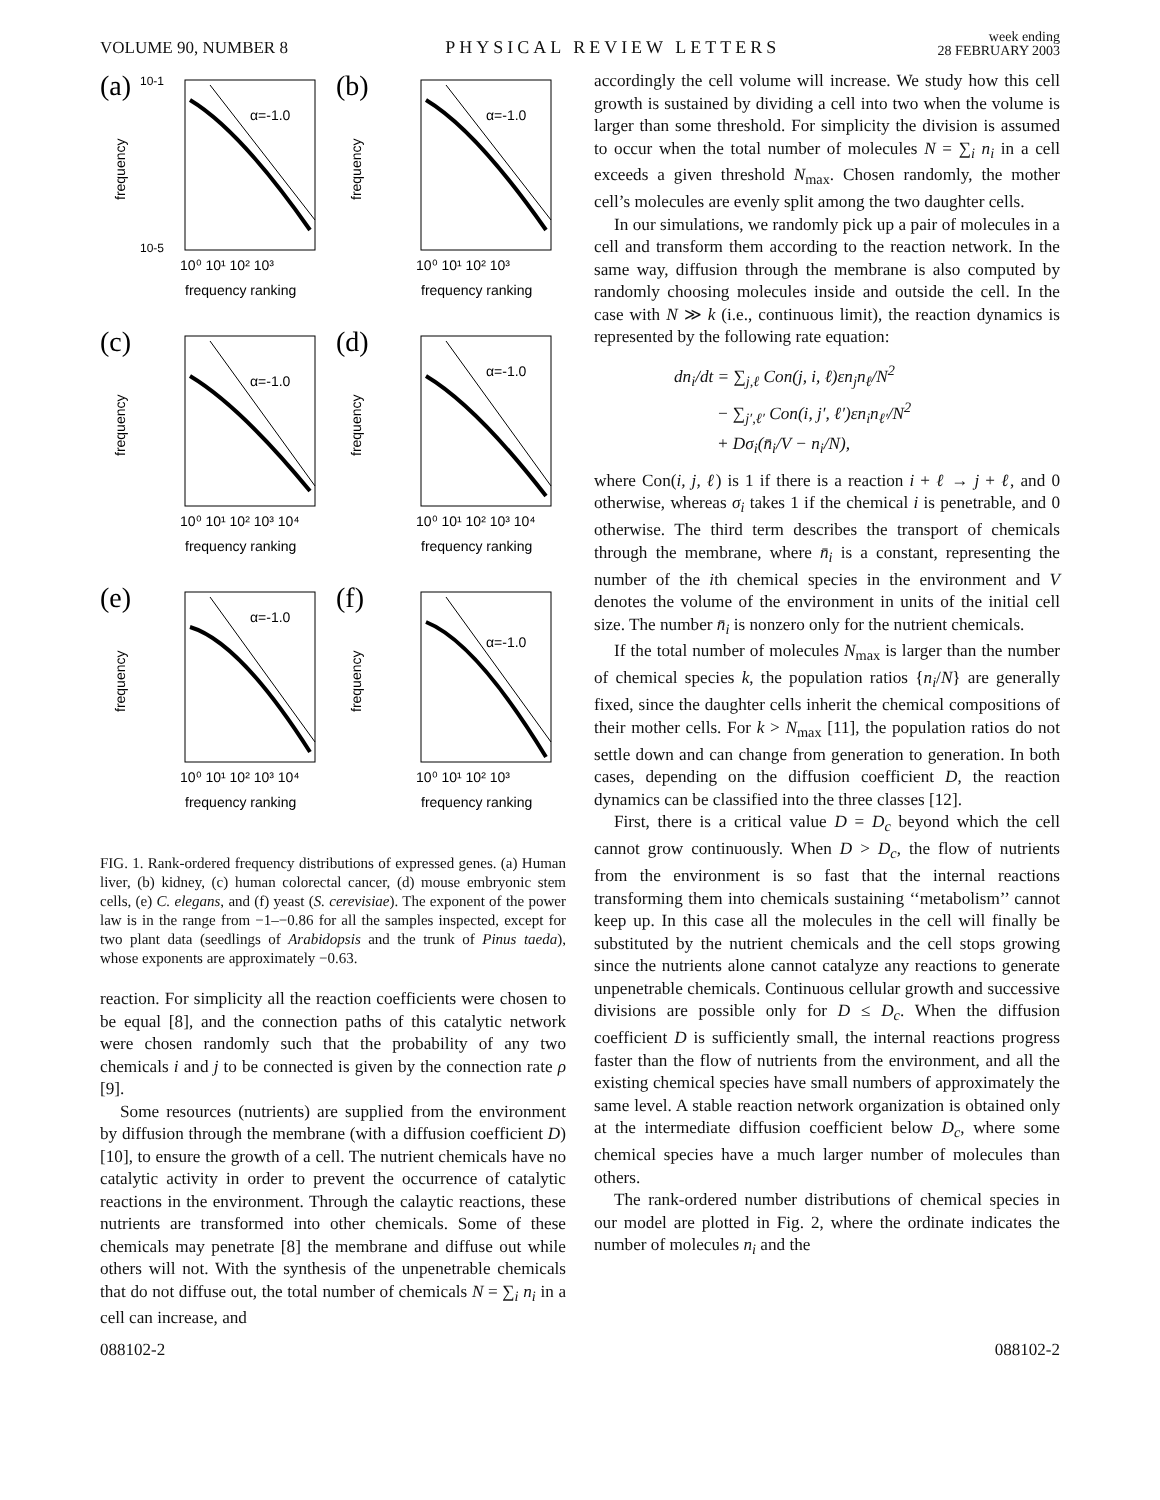VOLUME 90, NUMBER 8 PHYSICAL REVIEW LETTERS week ending
28 FEBRUARY 2003
(a)
α=-1.0
10-1
10-5
10⁰ 10¹ 10² 10³
frequency ranking
frequency
(b)
α=-1.0
10⁰ 10¹ 10² 10³
frequency ranking
frequency
(c)
α=-1.0
10⁰ 10¹ 10² 10³ 10⁴
frequency ranking
frequency
(d)
α=-1.0
10⁰ 10¹ 10² 10³ 10⁴
frequency ranking
frequency
(e)
α=-1.0
10⁰ 10¹ 10² 10³ 10⁴
frequency ranking
frequency
(f)
α=-1.0
10⁰ 10¹ 10² 10³
frequency ranking
frequency
FIG. 1. Rank-ordered frequency distributions of expressed genes. (a) Human liver, (b) kidney, (c) human colorectal cancer, (d) mouse embryonic stem cells, (e) C. elegans, and (f) yeast (S. cerevisiae). The exponent of the power law is in the range from −1–−0.86 for all the samples inspected, except for two plant data (seedlings of Arabidopsis and the trunk of Pinus taeda), whose exponents are approximately −0.63.
reaction. For simplicity all the reaction coefficients were chosen to be equal [8], and the connection paths of this catalytic network were chosen randomly such that the probability of any two chemicals i and j to be connected is given by the connection rate ρ [9].
Some resources (nutrients) are supplied from the environment by diffusion through the membrane (with a diffusion coefficient D) [10], to ensure the growth of a cell. The nutrient chemicals have no catalytic activity in order to prevent the occurrence of catalytic reactions in the environment. Through the calaytic reactions, these nutrients are transformed into other chemicals. Some of these chemicals may penetrate [8] the membrane and diffuse out while others will not. With the synthesis of the unpenetrable chemicals that do not diffuse out, the total number of chemicals N = ∑<sub>i</sub> n<sub>i</sub> in a cell can increase, and
accordingly the cell volume will increase. We study how this cell growth is sustained by dividing a cell into two when the volume is larger than some threshold. For simplicity the division is assumed to occur when the total number of molecules N = ∑<sub>i</sub> n<sub>i</sub> in a cell exceeds a given threshold N<sub>max</sub>. Chosen randomly, the mother cell’s molecules are evenly split among the two daughter cells.
In our simulations, we randomly pick up a pair of molecules in a cell and transform them according to the reaction network. In the same way, diffusion through the membrane is also computed by randomly choosing molecules inside and outside the cell. In the case with N ≫ k (i.e., continuous limit), the reaction dynamics is represented by the following rate equation:
dn<sub>i</sub>/dt = ∑<sub>j,ℓ</sub> Con(j, i, ℓ)εn<sub>j</sub>n<sub>ℓ</sub>/N<sup>2</sup>
− ∑<sub>j′,ℓ′</sub> Con(i, j′, ℓ′)εn<sub>i</sub>n<sub>ℓ′</sub>/N<sup>2</sup>
+ Dσ<sub>i</sub>(n̄<sub>i</sub>/V − n<sub>i</sub>/N),
where Con(i, j, ℓ) is 1 if there is a reaction i + ℓ → j + ℓ, and 0 otherwise, whereas σ<sub>i</sub> takes 1 if the chemical i is penetrable, and 0 otherwise. The third term describes the transport of chemicals through the membrane, where n̄<sub>i</sub> is a constant, representing the number of the ith chemical species in the environment and V denotes the volume of the environment in units of the initial cell size. The number n̄<sub>i</sub> is nonzero only for the nutrient chemicals.
If the total number of molecules N<sub>max</sub> is larger than the number of chemical species k, the population ratios {n<sub>i</sub>/N} are generally fixed, since the daughter cells inherit the chemical compositions of their mother cells. For k > N<sub>max</sub> [11], the population ratios do not settle down and can change from generation to generation. In both cases, depending on the diffusion coefficient D, the reaction dynamics can be classified into the three classes [12].
First, there is a critical value D = D<sub>c</sub> beyond which the cell cannot grow continuously. When D > D<sub>c</sub>, the flow of nutrients from the environment is so fast that the internal reactions transforming them into chemicals sustaining ‘‘metabolism’’ cannot keep up. In this case all the molecules in the cell will finally be substituted by the nutrient chemicals and the cell stops growing since the nutrients alone cannot catalyze any reactions to generate unpenetrable chemicals. Continuous cellular growth and successive divisions are possible only for D ≤ D<sub>c</sub>. When the diffusion coefficient D is sufficiently small, the internal reactions progress faster than the flow of nutrients from the environment, and all the existing chemical species have small numbers of approximately the same level. A stable reaction network organization is obtained only at the intermediate diffusion coefficient below D<sub>c</sub>, where some chemical species have a much larger number of molecules than others.
The rank-ordered number distributions of chemical species in our model are plotted in Fig. 2, where the ordinate indicates the number of molecules n<sub>i</sub> and the
088102-2 088102-2